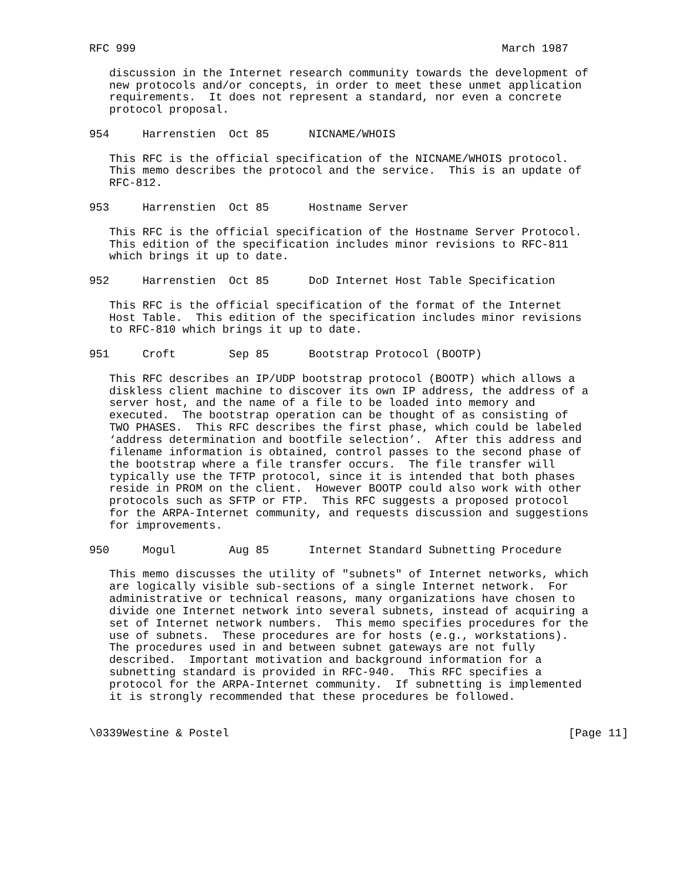RFC 999                                                       March 1987

   discussion in the Internet research community towards the development of
   new protocols and/or concepts, in order to meet these unmet application
   requirements.  It does not represent a standard, nor even a concrete
   protocol proposal.

954     Harrenstien  Oct 85      NICNAME/WHOIS

   This RFC is the official specification of the NICNAME/WHOIS protocol.
   This memo describes the protocol and the service.  This is an update of
   RFC-812.

953     Harrenstien  Oct 85      Hostname Server

   This RFC is the official specification of the Hostname Server Protocol.
   This edition of the specification includes minor revisions to RFC-811
   which brings it up to date.

952     Harrenstien  Oct 85      DoD Internet Host Table Specification

   This RFC is the official specification of the format of the Internet
   Host Table.  This edition of the specification includes minor revisions
   to RFC-810 which brings it up to date.

951     Croft        Sep 85      Bootstrap Protocol (BOOTP)

   This RFC describes an IP/UDP bootstrap protocol (BOOTP) which allows a
   diskless client machine to discover its own IP address, the address of a
   server host, and the name of a file to be loaded into memory and
   executed.  The bootstrap operation can be thought of as consisting of
   TWO PHASES.  This RFC describes the first phase, which could be labeled
   ‘address determination and bootfile selection’.  After this address and
   filename information is obtained, control passes to the second phase of
   the bootstrap where a file transfer occurs.  The file transfer will
   typically use the TFTP protocol, since it is intended that both phases
   reside in PROM on the client.  However BOOTP could also work with other
   protocols such as SFTP or FTP.  This RFC suggests a proposed protocol
   for the ARPA-Internet community, and requests discussion and suggestions
   for improvements.

950     Mogul        Aug 85      Internet Standard Subnetting Procedure

   This memo discusses the utility of "subnets" of Internet networks, which
   are logically visible sub-sections of a single Internet network.  For
   administrative or technical reasons, many organizations have chosen to
   divide one Internet network into several subnets, instead of acquiring a
   set of Internet network numbers.  This memo specifies procedures for the
   use of subnets.  These procedures are for hosts (e.g., workstations).
   The procedures used in and between subnet gateways are not fully
   described.  Important motivation and background information for a
   subnetting standard is provided in RFC-940.  This RFC specifies a
   protocol for the ARPA-Internet community.  If subnetting is implemented
   it is strongly recommended that these procedures be followed.


\0339Westine & Postel                                                   [Page 11]